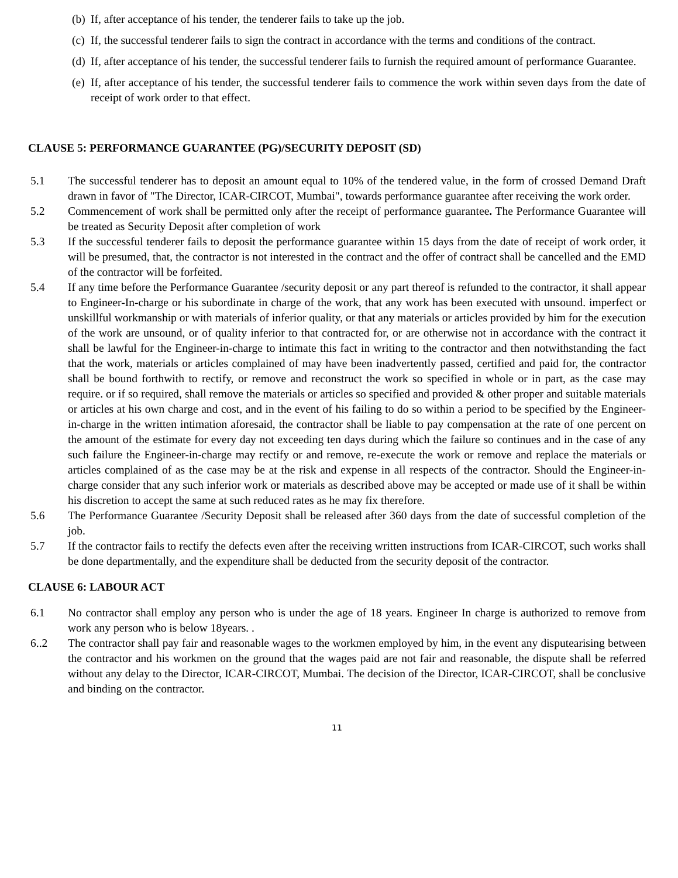(b) If, after acceptance of his tender, the tenderer fails to take up the job.
(c) If, the successful tenderer fails to sign the contract in accordance with the terms and conditions of the contract.
(d) If, after acceptance of his tender, the successful tenderer fails to furnish the required amount of performance Guarantee.
(e) If, after acceptance of his tender, the successful tenderer fails to commence the work within seven days from the date of receipt of work order to that effect.
CLAUSE 5: PERFORMANCE GUARANTEE (PG)/SECURITY DEPOSIT (SD)
5.1 The successful tenderer has to deposit an amount equal to 10% of the tendered value, in the form of crossed Demand Draft drawn in favor of "The Director, ICAR-CIRCOT, Mumbai", towards performance guarantee after receiving the work order.
5.2 Commencement of work shall be permitted only after the receipt of performance guarantee. The Performance Guarantee will be treated as Security Deposit after completion of work
5.3 If the successful tenderer fails to deposit the performance guarantee within 15 days from the date of receipt of work order, it will be presumed, that, the contractor is not interested in the contract and the offer of contract shall be cancelled and the EMD of the contractor will be forfeited.
5.4 If any time before the Performance Guarantee /security deposit or any part thereof is refunded to the contractor, it shall appear to Engineer-In-charge or his subordinate in charge of the work, that any work has been executed with unsound. imperfect or unskillful workmanship or with materials of inferior quality, or that any materials or articles provided by him for the execution of the work are unsound, or of quality inferior to that contracted for, or are otherwise not in accordance with the contract it shall be lawful for the Engineer-in-charge to intimate this fact in writing to the contractor and then notwithstanding the fact that the work, materials or articles complained of may have been inadvertently passed, certified and paid for, the contractor shall be bound forthwith to rectify, or remove and reconstruct the work so specified in whole or in part, as the case may require. or if so required, shall remove the materials or articles so specified and provided & other proper and suitable materials or articles at his own charge and cost, and in the event of his failing to do so within a period to be specified by the Engineer-in-charge in the written intimation aforesaid, the contractor shall be liable to pay compensation at the rate of one percent on the amount of the estimate for every day not exceeding ten days during which the failure so continues and in the case of any such failure the Engineer-in-charge may rectify or and remove, re-execute the work or remove and replace the materials or articles complained of as the case may be at the risk and expense in all respects of the contractor. Should the Engineer-in-charge consider that any such inferior work or materials as described above may be accepted or made use of it shall be within his discretion to accept the same at such reduced rates as he may fix therefore.
5.6 The Performance Guarantee /Security Deposit shall be released after 360 days from the date of successful completion of the job.
5.7 If the contractor fails to rectify the defects even after the receiving written instructions from ICAR-CIRCOT, such works shall be done departmentally, and the expenditure shall be deducted from the security deposit of the contractor.
CLAUSE 6: LABOUR ACT
6.1 No contractor shall employ any person who is under the age of 18 years. Engineer In charge is authorized to remove from work any person who is below 18years. .
6..2 The contractor shall pay fair and reasonable wages to the workmen employed by him, in the event any disputearising between the contractor and his workmen on the ground that the wages paid are not fair and reasonable, the dispute shall be referred without any delay to the Director, ICAR-CIRCOT, Mumbai. The decision of the Director, ICAR-CIRCOT, shall be conclusive and binding on the contractor.
11